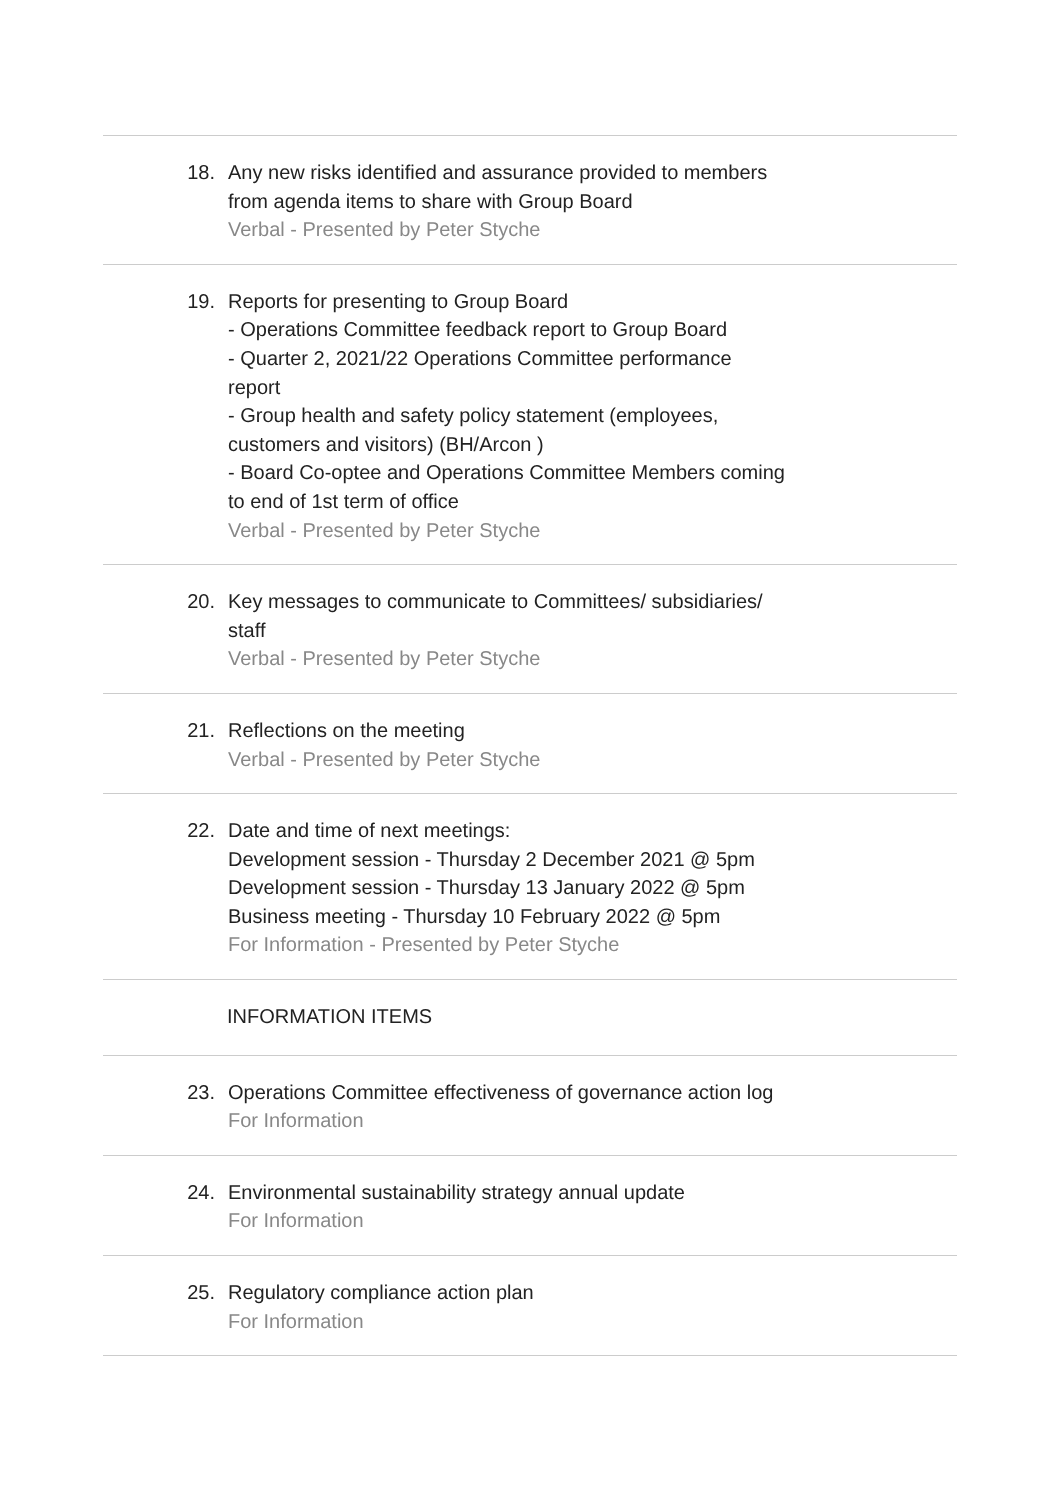18. Any new risks identified and assurance provided to members from agenda items to share with Group Board
Verbal - Presented by Peter Styche
19. Reports for presenting to Group Board
- Operations Committee feedback report to Group Board
- Quarter 2, 2021/22 Operations Committee performance report
- Group health and safety policy statement (employees, customers and visitors) (BH/Arcon )
- Board Co-optee and Operations Committee Members coming to end of 1st term of office
Verbal - Presented by Peter Styche
20. Key messages to communicate to Committees/ subsidiaries/ staff
Verbal - Presented by Peter Styche
21. Reflections on the meeting
Verbal - Presented by Peter Styche
22. Date and time of next meetings:
Development session - Thursday 2 December 2021 @ 5pm
Development session - Thursday 13 January 2022 @ 5pm
Business meeting - Thursday 10 February 2022 @ 5pm
For Information - Presented by Peter Styche
INFORMATION ITEMS
23. Operations Committee effectiveness of governance action log
For Information
24. Environmental sustainability strategy annual update
For Information
25. Regulatory compliance action plan
For Information